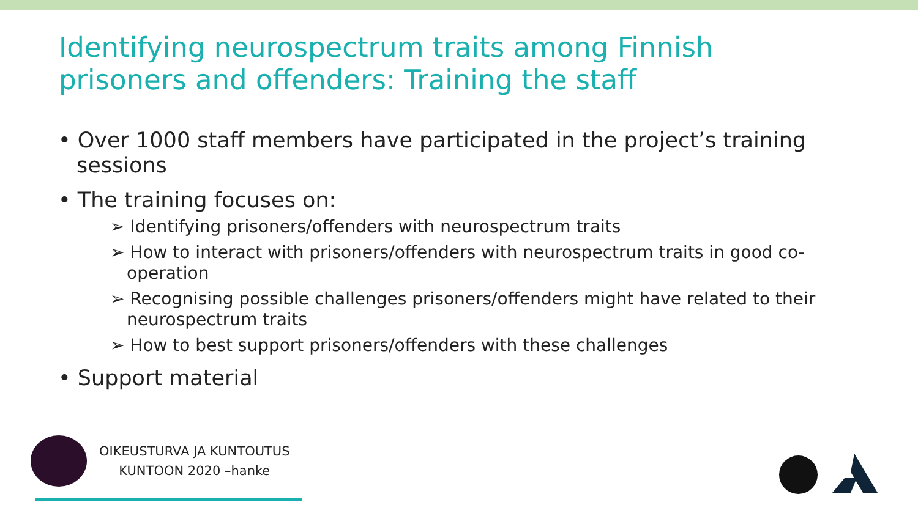Identifying neurospectrum traits among Finnish prisoners and offenders: Training the staff
• Over 1000 staff members have participated in the project’s training sessions
• The training focuses on:
➢ Identifying prisoners/offenders with neurospectrum traits
➢ How to interact with prisoners/offenders with neurospectrum traits in good co-operation
➢ Recognising possible challenges prisoners/offenders might have related to their neurospectrum traits
➢ How to best support prisoners/offenders with these challenges
• Support material
OIKEUSTURVA JA KUNTOUTUS
KUNTOON 2020 –hanke